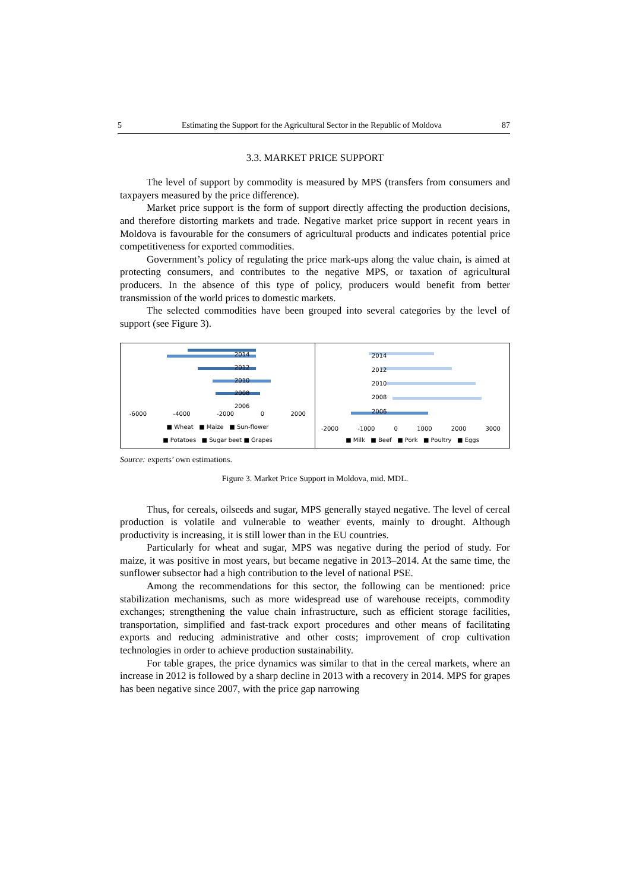5 Estimating the Support for the Agricultural Sector in the Republic of Moldova 87
3.3. MARKET PRICE SUPPORT
The level of support by commodity is measured by MPS (transfers from consumers and taxpayers measured by the price difference).
Market price support is the form of support directly affecting the production decisions, and therefore distorting markets and trade. Negative market price support in recent years in Moldova is favourable for the consumers of agricultural products and indicates potential price competitiveness for exported commodities.
Government’s policy of regulating the price mark-ups along the value chain, is aimed at protecting consumers, and contributes to the negative MPS, or taxation of agricultural producers. In the absence of this type of policy, producers would benefit from better transmission of the world prices to domestic markets.
The selected commodities have been grouped into several categories by the level of support (see Figure 3).
2014
2012
2010
2008
2006
-6000 -4000 -2000 0 2000
■ Wheat ■ Maize ■ Sun-flower
■ Potatoes ■ Sugar beet ■ Grapes
2014
2012
2010
2008
2006
-2000 -1000 0 1000 2000 3000
■ Milk ■ Beef ■ Pork ■ Poultry ■ Eggs
Source: experts’ own estimations.
Figure 3. Market Price Support in Moldova, mid. MDL.
Thus, for cereals, oilseeds and sugar, MPS generally stayed negative. The level of cereal production is volatile and vulnerable to weather events, mainly to drought. Although productivity is increasing, it is still lower than in the EU countries.
Particularly for wheat and sugar, MPS was negative during the period of study. For maize, it was positive in most years, but became negative in 2013–2014. At the same time, the sunflower subsector had a high contribution to the level of national PSE.
Among the recommendations for this sector, the following can be mentioned: price stabilization mechanisms, such as more widespread use of warehouse receipts, commodity exchanges; strengthening the value chain infrastructure, such as efficient storage facilities, transportation, simplified and fast-track export procedures and other means of facilitating exports and reducing administrative and other costs; improvement of crop cultivation technologies in order to achieve production sustainability.
For table grapes, the price dynamics was similar to that in the cereal markets, where an increase in 2012 is followed by a sharp decline in 2013 with a recovery in 2014. MPS for grapes has been negative since 2007, with the price gap narrowing